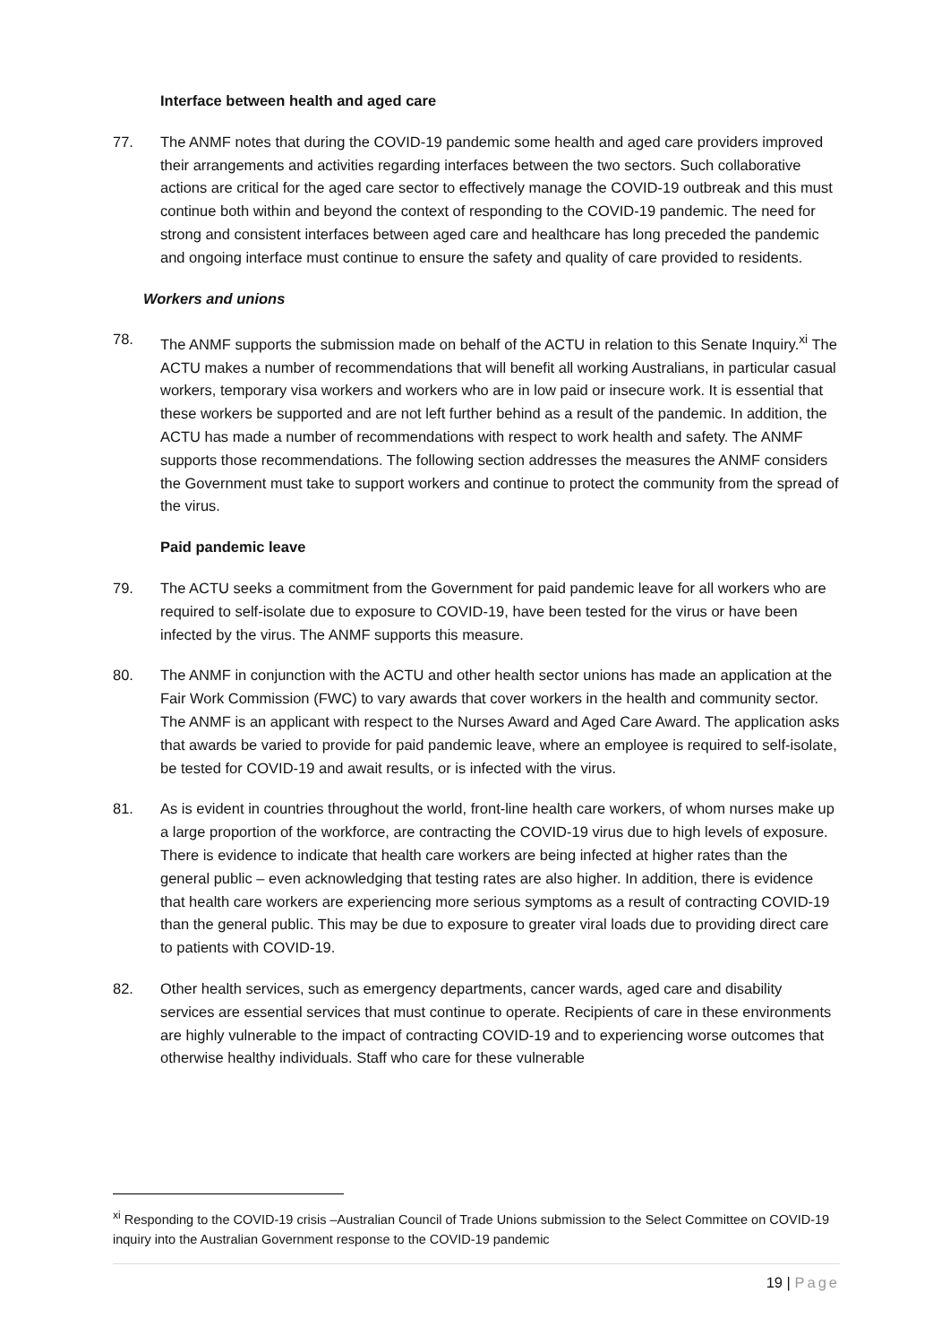Interface between health and aged care
77. The ANMF notes that during the COVID-19 pandemic some health and aged care providers improved their arrangements and activities regarding interfaces between the two sectors. Such collaborative actions are critical for the aged care sector to effectively manage the COVID-19 outbreak and this must continue both within and beyond the context of responding to the COVID-19 pandemic. The need for strong and consistent interfaces between aged care and healthcare has long preceded the pandemic and ongoing interface must continue to ensure the safety and quality of care provided to residents.
Workers and unions
78. The ANMF supports the submission made on behalf of the ACTU in relation to this Senate Inquiry.<sup>xi</sup> The ACTU makes a number of recommendations that will benefit all working Australians, in particular casual workers, temporary visa workers and workers who are in low paid or insecure work. It is essential that these workers be supported and are not left further behind as a result of the pandemic. In addition, the ACTU has made a number of recommendations with respect to work health and safety. The ANMF supports those recommendations. The following section addresses the measures the ANMF considers the Government must take to support workers and continue to protect the community from the spread of the virus.
Paid pandemic leave
79. The ACTU seeks a commitment from the Government for paid pandemic leave for all workers who are required to self-isolate due to exposure to COVID-19, have been tested for the virus or have been infected by the virus. The ANMF supports this measure.
80. The ANMF in conjunction with the ACTU and other health sector unions has made an application at the Fair Work Commission (FWC) to vary awards that cover workers in the health and community sector. The ANMF is an applicant with respect to the Nurses Award and Aged Care Award. The application asks that awards be varied to provide for paid pandemic leave, where an employee is required to self-isolate, be tested for COVID-19 and await results, or is infected with the virus.
81. As is evident in countries throughout the world, front-line health care workers, of whom nurses make up a large proportion of the workforce, are contracting the COVID-19 virus due to high levels of exposure. There is evidence to indicate that health care workers are being infected at higher rates than the general public – even acknowledging that testing rates are also higher. In addition, there is evidence that health care workers are experiencing more serious symptoms as a result of contracting COVID-19 than the general public. This may be due to exposure to greater viral loads due to providing direct care to patients with COVID-19.
82. Other health services, such as emergency departments, cancer wards, aged care and disability services are essential services that must continue to operate. Recipients of care in these environments are highly vulnerable to the impact of contracting COVID-19 and to experiencing worse outcomes that otherwise healthy individuals. Staff who care for these vulnerable
<sup>xi</sup> Responding to the COVID-19 crisis –Australian Council of Trade Unions submission to the Select Committee on COVID-19 inquiry into the Australian Government response to the COVID-19 pandemic
19 | Page